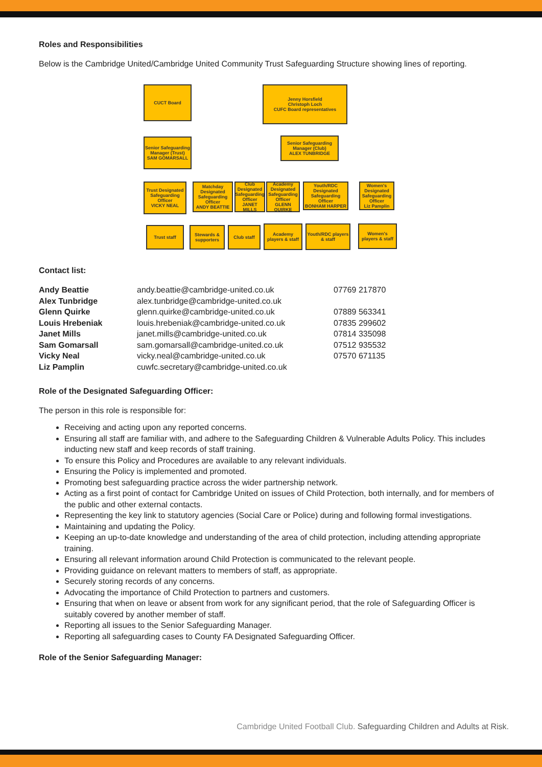Roles and Responsibilities
Below is the Cambridge United/Cambridge United Community Trust Safeguarding Structure showing lines of reporting.
CUCT Board
Jenny Horsfield
Christoph Loch
CUFC Board representatives
Senior Safeguarding Manager (Trust)
SAM GOMARSALL
Senior Safeguarding Manager (Club)
ALEX TUNBRIDGE
Trust Designated Safeguarding Officer
VICKY NEAL
Matchday Designated Safeguarding Officer
ANDY BEATTIE
Club Designated Safeguarding Officer
JANET MILLS
Academy Designated Safeguarding Officer
GLENN QUIRKE
Youth/RDC Designated Safeguarding Officer
BONHAM HARPER
Women's Designated Safeguarding Officer
Liz Pamplin
Trust staff
Stewards & supporters
Club staff
Academy players & staff
Youth/RDC players & staff
Women's players & staff
Contact list:
| Andy Beattie | andy.beattie@cambridge-united.co.uk | 07769 217870 |
| Alex Tunbridge | alex.tunbridge@cambridge-united.co.uk | |
| Glenn Quirke | glenn.quirke@cambridge-united.co.uk | 07889 563341 |
| Louis Hrebeniak | louis.hrebeniak@cambridge-united.co.uk | 07835 299602 |
| Janet Mills | janet.mills@cambridge-united.co.uk | 07814 335098 |
| Sam Gomarsall | sam.gomarsall@cambridge-united.co.uk | 07512 935532 |
| Vicky Neal | vicky.neal@cambridge-united.co.uk | 07570 671135 |
| Liz Pamplin | cuwfc.secretary@cambridge-united.co.uk | |
Role of the Designated Safeguarding Officer:
The person in this role is responsible for:
Receiving and acting upon any reported concerns.
Ensuring all staff are familiar with, and adhere to the Safeguarding Children & Vulnerable Adults Policy. This includes inducting new staff and keep records of staff training.
To ensure this Policy and Procedures are available to any relevant individuals.
Ensuring the Policy is implemented and promoted.
Promoting best safeguarding practice across the wider partnership network.
Acting as a first point of contact for Cambridge United on issues of Child Protection, both internally, and for members of the public and other external contacts.
Representing the key link to statutory agencies (Social Care or Police) during and following formal investigations.
Maintaining and updating the Policy.
Keeping an up-to-date knowledge and understanding of the area of child protection, including attending appropriate training.
Ensuring all relevant information around Child Protection is communicated to the relevant people.
Providing guidance on relevant matters to members of staff, as appropriate.
Securely storing records of any concerns.
Advocating the importance of Child Protection to partners and customers.
Ensuring that when on leave or absent from work for any significant period, that the role of Safeguarding Officer is suitably covered by another member of staff.
Reporting all issues to the Senior Safeguarding Manager.
Reporting all safeguarding cases to County FA Designated Safeguarding Officer.
Role of the Senior Safeguarding Manager:
Cambridge United Football Club. Safeguarding Children and Adults at Risk.